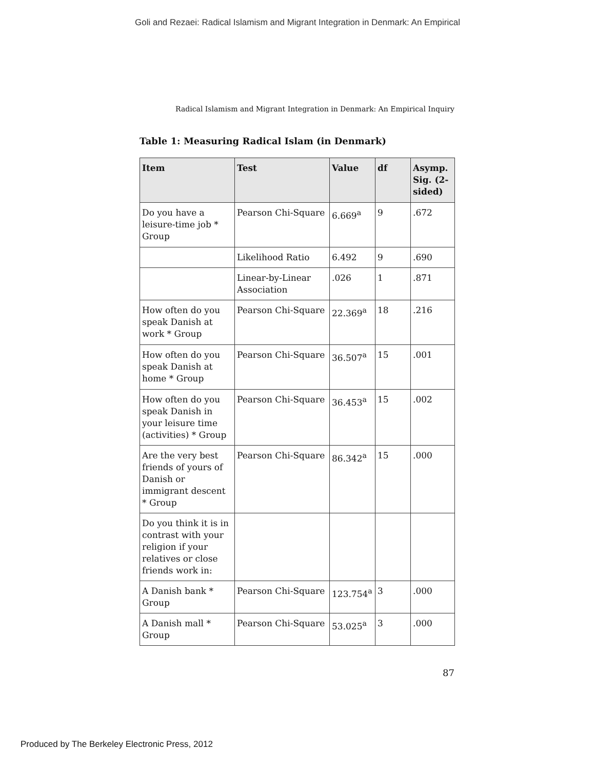Goli and Rezaei: Radical Islamism and Migrant Integration in Denmark: An Empirical
Radical Islamism and Migrant Integration in Denmark: An Empirical Inquiry
Table 1: Measuring Radical Islam (in Denmark)
| Item | Test | Value | df | Asymp. Sig. (2-sided) |
| --- | --- | --- | --- | --- |
| Do you have a leisure-time job * Group | Pearson Chi-Square | 6.669<sup>a</sup> | 9 | .672 |
| | Likelihood Ratio | 6.492 | 9 | .690 |
| | Linear-by-Linear Association | .026 | 1 | .871 |
| How often do you speak Danish at work * Group | Pearson Chi-Square | 22.369<sup>a</sup> | 18 | .216 |
| How often do you speak Danish at home * Group | Pearson Chi-Square | 36.507<sup>a</sup> | 15 | .001 |
| How often do you speak Danish in your leisure time (activities) * Group | Pearson Chi-Square | 36.453<sup>a</sup> | 15 | .002 |
| Are the very best friends of yours of Danish or immigrant descent * Group | Pearson Chi-Square | 86.342<sup>a</sup> | 15 | .000 |
| Do you think it is in contrast with your religion if your relatives or close friends work in: | | | | |
| A Danish bank * Group | Pearson Chi-Square | 123.754<sup>a</sup> | 3 | .000 |
| A Danish mall * Group | Pearson Chi-Square | 53.025<sup>a</sup> | 3 | .000 |
87
Produced by The Berkeley Electronic Press, 2012